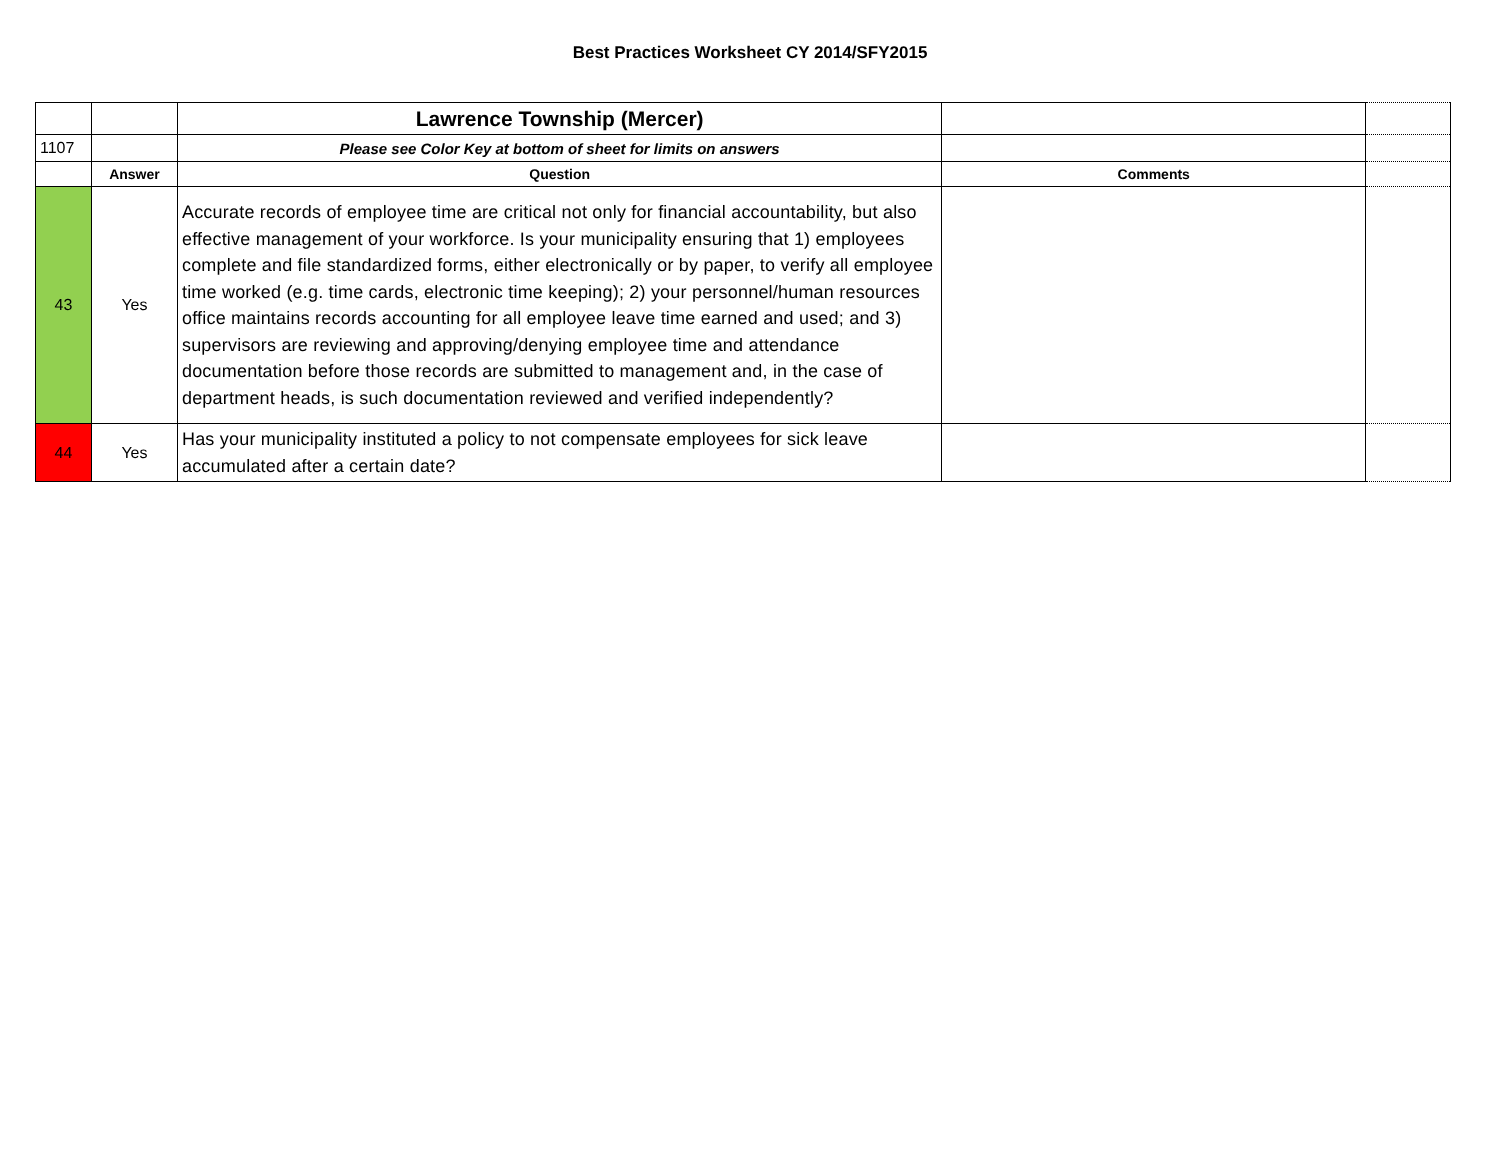Best Practices Worksheet CY 2014/SFY2015
| | | Lawrence Township (Mercer) | | |
| 1107 | | Please see Color Key at bottom of sheet for limits on answers | | |
| | Answer | Question | Comments | |
| 43 | Yes | Accurate records of employee time are critical not only for financial accountability, but also effective management of your workforce. Is your municipality ensuring that 1) employees complete and file standardized forms, either electronically or by paper, to verify all employee time worked (e.g. time cards, electronic time keeping); 2) your personnel/human resources office maintains records accounting for all employee leave time earned and used; and 3) supervisors are reviewing and approving/denying employee time and attendance documentation before those records are submitted to management and, in the case of department heads, is such documentation reviewed and verified independently? | | |
| 44 | Yes | Has your municipality instituted a policy to not compensate employees for sick leave accumulated after a certain date? | | |